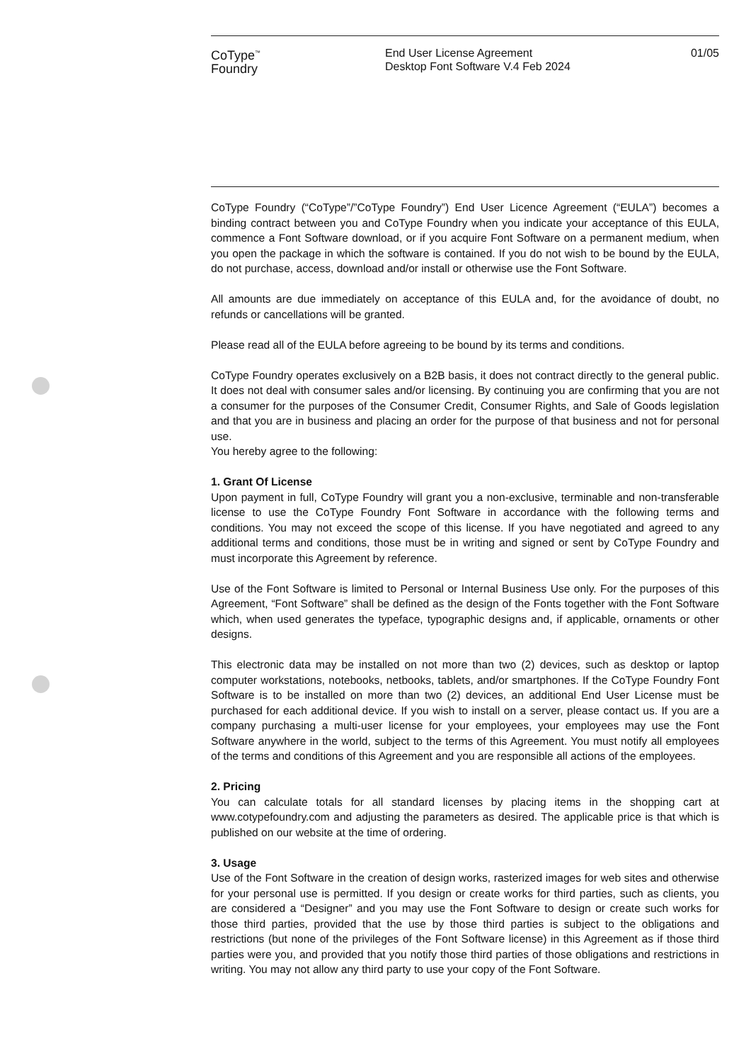CoType<sup>™</sup>
Foundry
End User License Agreement
Desktop Font Software V.4 Feb 2024
01/05
CoType Foundry (“CoType”/”CoType Foundry”) End User Licence Agreement (“EULA”) becomes a binding contract between you and CoType Foundry when you indicate your acceptance of this EULA, commence a Font Software download, or if you acquire Font Software on a permanent medium, when you open the package in which the software is contained. If you do not wish to be bound by the EULA, do not purchase, access, download and/or install or otherwise use the Font Software.
All amounts are due immediately on acceptance of this EULA and, for the avoidance of doubt, no refunds or cancellations will be granted.
Please read all of the EULA before agreeing to be bound by its terms and conditions.
CoType Foundry operates exclusively on a B2B basis, it does not contract directly to the general public. It does not deal with consumer sales and/or licensing. By continuing you are confirming that you are not a consumer for the purposes of the Consumer Credit, Consumer Rights, and Sale of Goods legislation and that you are in business and placing an order for the purpose of that business and not for personal use.
You hereby agree to the following:
1. Grant Of License
Upon payment in full, CoType Foundry will grant you a non-exclusive, terminable and non-transferable license to use the CoType Foundry Font Software in accordance with the following terms and conditions. You may not exceed the scope of this license. If you have negotiated and agreed to any additional terms and conditions, those must be in writing and signed or sent by CoType Foundry and must incorporate this Agreement by reference.
Use of the Font Software is limited to Personal or Internal Business Use only. For the purposes of this Agreement, “Font Software” shall be defined as the design of the Fonts together with the Font Software which, when used generates the typeface, typographic designs and, if applicable, ornaments or other designs.
This electronic data may be installed on not more than two (2) devices, such as desktop or laptop computer workstations, notebooks, netbooks, tablets, and/or smartphones. If the CoType Foundry Font Software is to be installed on more than two (2) devices, an additional End User License must be purchased for each additional device. If you wish to install on a server, please contact us. If you are a company purchasing a multi-user license for your employees, your employees may use the Font Software anywhere in the world, subject to the terms of this Agreement. You must notify all employees of the terms and conditions of this Agreement and you are responsible all actions of the employees.
2. Pricing
You can calculate totals for all standard licenses by placing items in the shopping cart at www.cotypefoundry.com and adjusting the parameters as desired. The applicable price is that which is published on our website at the time of ordering.
3. Usage
Use of the Font Software in the creation of design works, rasterized images for web sites and otherwise for your personal use is permitted. If you design or create works for third parties, such as clients, you are considered a “Designer” and you may use the Font Software to design or create such works for those third parties, provided that the use by those third parties is subject to the obligations and restrictions (but none of the privileges of the Font Software license) in this Agreement as if those third parties were you, and provided that you notify those third parties of those obligations and restrictions in writing. You may not allow any third party to use your copy of the Font Software.